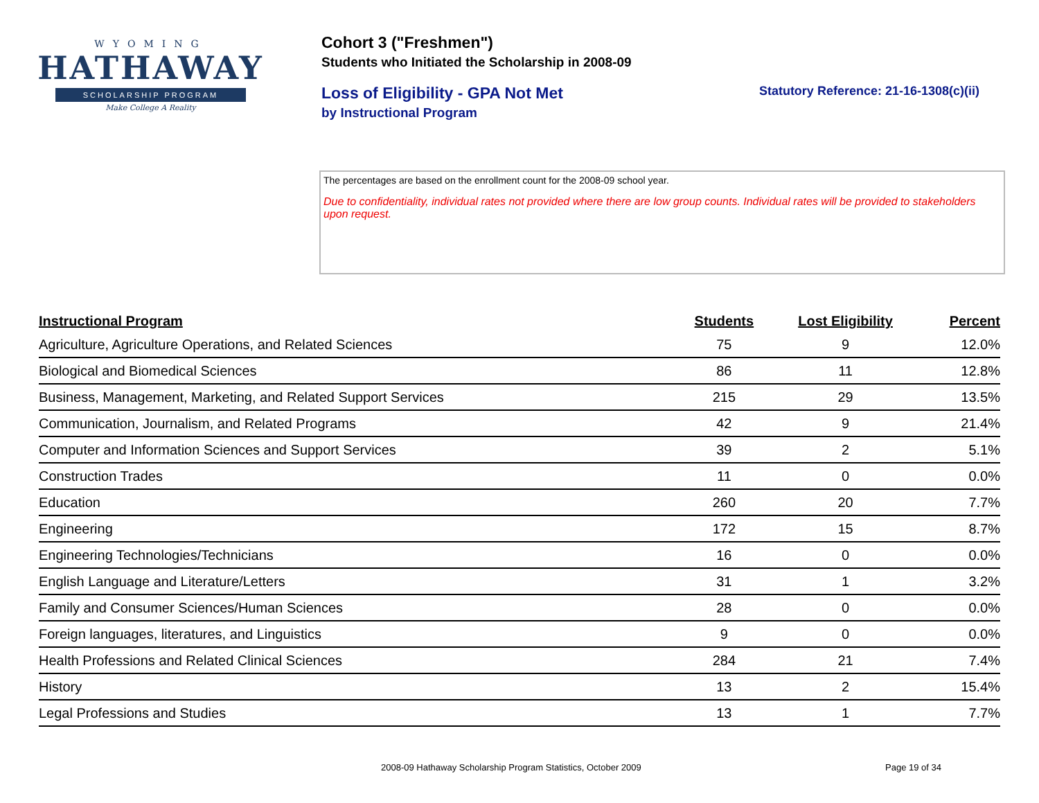WYOMING
HATHAWAY
SCHOLARSHIP PROGRAM
Make College A Reality
Cohort 3 ("Freshmen")
Students who Initiated the Scholarship in 2008-09
Loss of Eligibility - GPA Not Met Statutory Reference: 21-16-1308(c)(ii)
by Instructional Program
The percentages are based on the enrollment count for the 2008-09 school year.
Due to confidentiality, individual rates not provided where there are low group counts. Individual rates will be provided to stakeholders upon request.
| Instructional Program | Students | Lost Eligibility | Percent |
| --- | --- | --- | --- |
| Agriculture, Agriculture Operations, and Related Sciences | 75 | 9 | 12.0% |
| Biological and Biomedical Sciences | 86 | 11 | 12.8% |
| Business, Management, Marketing, and Related Support Services | 215 | 29 | 13.5% |
| Communication, Journalism, and Related Programs | 42 | 9 | 21.4% |
| Computer and Information Sciences and Support Services | 39 | 2 | 5.1% |
| Construction Trades | 11 | 0 | 0.0% |
| Education | 260 | 20 | 7.7% |
| Engineering | 172 | 15 | 8.7% |
| Engineering Technologies/Technicians | 16 | 0 | 0.0% |
| English Language and Literature/Letters | 31 | 1 | 3.2% |
| Family and Consumer Sciences/Human Sciences | 28 | 0 | 0.0% |
| Foreign languages, literatures, and Linguistics | 9 | 0 | 0.0% |
| Health Professions and Related Clinical Sciences | 284 | 21 | 7.4% |
| History | 13 | 2 | 15.4% |
| Legal Professions and Studies | 13 | 1 | 7.7% |
2008-09 Hathaway Scholarship Program Statistics, October 2009
Page 19 of 34